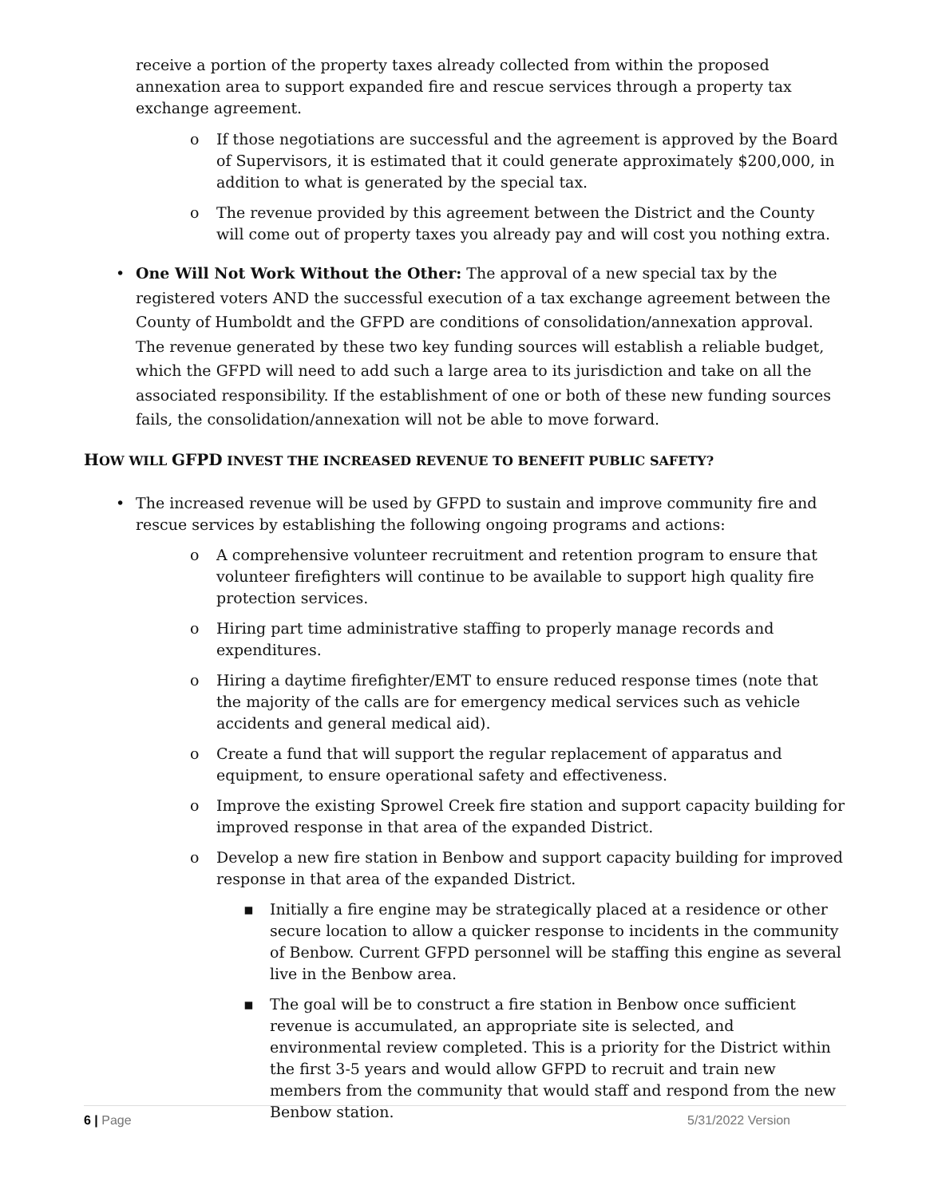receive a portion of the property taxes already collected from within the proposed annexation area to support expanded fire and rescue services through a property tax exchange agreement.
o If those negotiations are successful and the agreement is approved by the Board of Supervisors, it is estimated that it could generate approximately $200,000, in addition to what is generated by the special tax.
o The revenue provided by this agreement between the District and the County will come out of property taxes you already pay and will cost you nothing extra.
• One Will Not Work Without the Other: The approval of a new special tax by the registered voters AND the successful execution of a tax exchange agreement between the County of Humboldt and the GFPD are conditions of consolidation/annexation approval. The revenue generated by these two key funding sources will establish a reliable budget, which the GFPD will need to add such a large area to its jurisdiction and take on all the associated responsibility. If the establishment of one or both of these new funding sources fails, the consolidation/annexation will not be able to move forward.
HOW WILL GFPD INVEST THE INCREASED REVENUE TO BENEFIT PUBLIC SAFETY?
• The increased revenue will be used by GFPD to sustain and improve community fire and rescue services by establishing the following ongoing programs and actions:
o A comprehensive volunteer recruitment and retention program to ensure that volunteer firefighters will continue to be available to support high quality fire protection services.
o Hiring part time administrative staffing to properly manage records and expenditures.
o Hiring a daytime firefighter/EMT to ensure reduced response times (note that the majority of the calls are for emergency medical services such as vehicle accidents and general medical aid).
o Create a fund that will support the regular replacement of apparatus and equipment, to ensure operational safety and effectiveness.
o Improve the existing Sprowel Creek fire station and support capacity building for improved response in that area of the expanded District.
o Develop a new fire station in Benbow and support capacity building for improved response in that area of the expanded District.
▪ Initially a fire engine may be strategically placed at a residence or other secure location to allow a quicker response to incidents in the community of Benbow. Current GFPD personnel will be staffing this engine as several live in the Benbow area.
▪ The goal will be to construct a fire station in Benbow once sufficient revenue is accumulated, an appropriate site is selected, and environmental review completed. This is a priority for the District within the first 3-5 years and would allow GFPD to recruit and train new members from the community that would staff and respond from the new Benbow station.
6 | Page 5/31/2022 Version